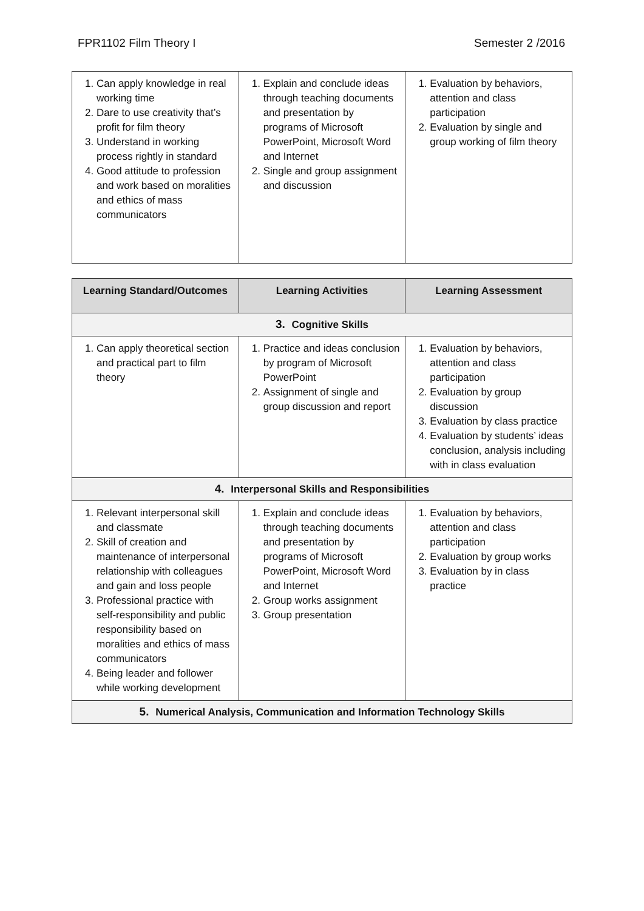FPR1102 Film Theory I Semester 2 /2016
| 1. Can apply knowledge in real working time 2. Dare to use creativity that’s profit for film theory 3. Understand in working process rightly in standard 4. Good attitude to profession and work based on moralities and ethics of mass communicators | 1. Explain and conclude ideas through teaching documents and presentation by programs of Microsoft PowerPoint, Microsoft Word and Internet 2. Single and group assignment and discussion | 1. Evaluation by behaviors, attention and class participation 2. Evaluation by single and group working of film theory |
| Learning Standard/Outcomes | Learning Activities | Learning Assessment |
| --- | --- | --- |
| 3. Cognitive Skills | | |
| 1. Can apply theoretical section and practical part to film theory | 1. Practice and ideas conclusion by program of Microsoft PowerPoint 2. Assignment of single and group discussion and report | 1. Evaluation by behaviors, attention and class participation 2. Evaluation by group discussion 3. Evaluation by class practice 4. Evaluation by students’ ideas conclusion, analysis including with in class evaluation |
| 4. Interpersonal Skills and Responsibilities | | |
| 1. Relevant interpersonal skill and classmate 2. Skill of creation and maintenance of interpersonal relationship with colleagues and gain and loss people 3. Professional practice with self-responsibility and public responsibility based on moralities and ethics of mass communicators 4. Being leader and follower while working development | 1. Explain and conclude ideas through teaching documents and presentation by programs of Microsoft PowerPoint, Microsoft Word and Internet 2. Group works assignment 3. Group presentation | 1. Evaluation by behaviors, attention and class participation 2. Evaluation by group works 3. Evaluation by in class practice |
| 5. Numerical Analysis, Communication and Information Technology Skills | | |